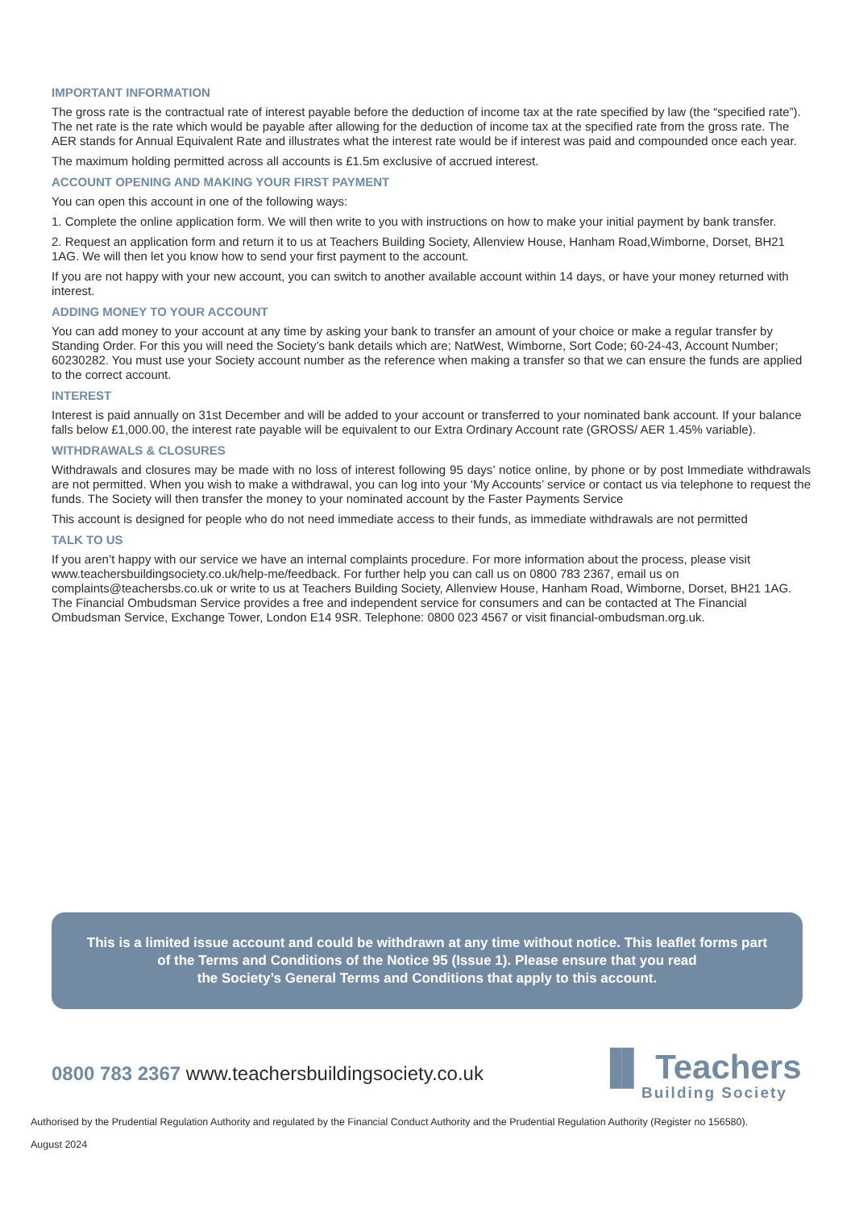IMPORTANT INFORMATION
The gross rate is the contractual rate of interest payable before the deduction of income tax at the rate specified by law (the “specified rate”). The net rate is the rate which would be payable after allowing for the deduction of income tax at the specified rate from the gross rate. The AER stands for Annual Equivalent Rate and illustrates what the interest rate would be if interest was paid and compounded once each year.
The maximum holding permitted across all accounts is £1.5m exclusive of accrued interest.
ACCOUNT OPENING AND MAKING YOUR FIRST PAYMENT
You can open this account in one of the following ways:
1. Complete the online application form. We will then write to you with instructions on how to make your initial payment by bank transfer.
2. Request an application form and return it to us at Teachers Building Society, Allenview House, Hanham Road,Wimborne, Dorset, BH21 1AG. We will then let you know how to send your first payment to the account.
If you are not happy with your new account, you can switch to another available account within 14 days, or have your money returned with interest.
ADDING MONEY TO YOUR ACCOUNT
You can add money to your account at any time by asking your bank to transfer an amount of your choice or make a regular transfer by Standing Order. For this you will need the Society’s bank details which are; NatWest, Wimborne, Sort Code; 60-24-43, Account Number; 60230282. You must use your Society account number as the reference when making a transfer so that we can ensure the funds are applied to the correct account.
INTEREST
Interest is paid annually on 31st December and will be added to your account or transferred to your nominated bank account. If your balance falls below £1,000.00, the interest rate payable will be equivalent to our Extra Ordinary Account rate (GROSS/ AER 1.45% variable).
WITHDRAWALS & CLOSURES
Withdrawals and closures may be made with no loss of interest following 95 days’ notice online, by phone or by post Immediate withdrawals are not permitted. When you wish to make a withdrawal, you can log into your ‘My Accounts’ service or contact us via telephone to request the funds. The Society will then transfer the money to your nominated account by the Faster Payments Service
This account is designed for people who do not need immediate access to their funds, as immediate withdrawals are not permitted
TALK TO US
If you aren’t happy with our service we have an internal complaints procedure. For more information about the process, please visit www.teachersbuildingsociety.co.uk/help-me/feedback. For further help you can call us on 0800 783 2367, email us on complaints@teachersbs.co.uk or write to us at Teachers Building Society, Allenview House, Hanham Road, Wimborne, Dorset, BH21 1AG. The Financial Ombudsman Service provides a free and independent service for consumers and can be contacted at The Financial Ombudsman Service, Exchange Tower, London E14 9SR. Telephone: 0800 023 4567 or visit financial-ombudsman.org.uk.
This is a limited issue account and could be withdrawn at any time without notice. This leaflet forms part
of the Terms and Conditions of the Notice 95 (Issue 1). Please ensure that you read
the Society’s General Terms and Conditions that apply to this account.
0800 783 2367 www.teachersbuildingsociety.co.uk
▐▌ Teachers
Building Society
Authorised by the Prudential Regulation Authority and regulated by the Financial Conduct Authority and the Prudential Regulation Authority (Register no 156580).
August 2024